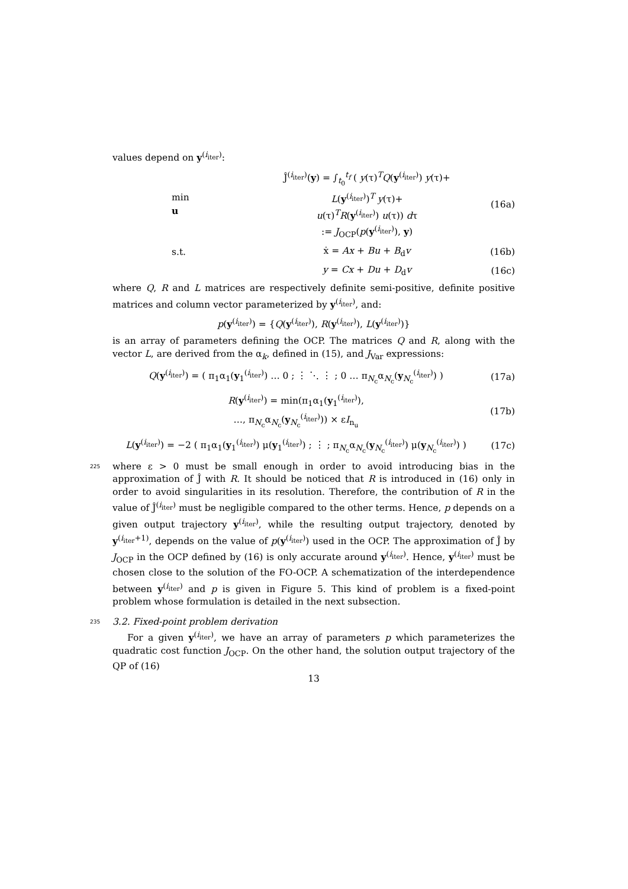values depend on y<sup>(i<sub>iter</sub>)</sup>:
min
u
Ĵ<sup>(i<sub>iter</sub>)</sup>(y) = ∫<sub>t<sub>0</sub></sub><sup>t<sub>f</sub></sup> ( y(τ)<sup>T</sup>Q(y<sup>(i<sub>iter</sub>)</sup>) y(τ)+
L(y<sup>(i<sub>iter</sub>)</sup>)<sup>T</sup> y(τ)+
u(τ)<sup>T</sup>R(y<sup>(i<sub>iter</sub>)</sup>) u(τ)) dτ
:= J<sub>OCP</sub>(p(y<sup>(i<sub>iter</sub>)</sup>), y)
(16a)
s.t. ẋ = Ax + Bu + B<sub>d</sub>v (16b)
y = Cx + Du + D<sub>d</sub>v (16c)
where Q, R and L matrices are respectively definite semi-positive, definite positive matrices and column vector parameterized by y<sup>(i<sub>iter</sub>)</sup>, and:
p(y<sup>(i<sub>iter</sub>)</sup>) = {Q(y<sup>(i<sub>iter</sub>)</sup>), R(y<sup>(i<sub>iter</sub>)</sup>), L(y<sup>(i<sub>iter</sub>)</sup>)}
is an array of parameters defining the OCP. The matrices Q and R, along with the vector L, are derived from the α<sub>k</sub>, defined in (15), and J<sub>Var</sub> expressions:
Q(y<sup>(i<sub>iter</sub>)</sup>) = ( π<sub>1</sub>α<sub>1</sub>(y<sub>1</sub><sup>(i<sub>iter</sub>)</sup>) … 0 ; ⋮ ⋱ ⋮ ; 0 … π<sub>N<sub>c</sub></sub>α<sub>N<sub>c</sub></sub>(y<sub>N<sub>c</sub></sub><sup>(i<sub>iter</sub>)</sup>) )
(17a)
R(y<sup>(i<sub>iter</sub>)</sup>) = min(π<sub>1</sub>α<sub>1</sub>(y<sub>1</sub><sup>(i<sub>iter</sub>)</sup>),
…, π<sub>N<sub>c</sub></sub>α<sub>N<sub>c</sub></sub>(y<sub>N<sub>c</sub></sub><sup>(i<sub>iter</sub>)</sup>)) × εI<sub>n<sub>u</sub></sub>
(17b)
L(y<sup>(i<sub>iter</sub>)</sup>) = −2 ( π<sub>1</sub>α<sub>1</sub>(y<sub>1</sub><sup>(i<sub>iter</sub>)</sup>) μ(y<sub>1</sub><sup>(i<sub>iter</sub>)</sup>) ; ⋮ ; π<sub>N<sub>c</sub></sub>α<sub>N<sub>c</sub></sub>(y<sub>N<sub>c</sub></sub><sup>(i<sub>iter</sub>)</sup>) μ(y<sub>N<sub>c</sub></sub><sup>(i<sub>iter</sub>)</sup>) )
(17c)
225
where ε > 0 must be small enough in order to avoid introducing bias in the approximation of Ĵ with R. It should be noticed that R is introduced in (16) only in order to avoid singularities in its resolution. Therefore, the contribution of R in the value of Ĵ<sup>(i<sub>iter</sub>)</sup> must be negligible compared to the other terms. Hence, p depends on a given output trajectory y<sup>(i<sub>iter</sub>)</sup>, while the resulting output trajectory, denoted by y<sup>(i<sub>iter</sub>+1)</sup>, depends on the value of p(y<sup>(i<sub>iter</sub>)</sup>) used in the OCP. The approximation of Ĵ by J<sub>OCP</sub> in the OCP defined by (16) is only accurate around y<sup>(i<sub>iter</sub>)</sup>. Hence, y<sup>(i<sub>iter</sub>)</sup> must be chosen close to the solution of the FO-OCP. A schematization of the interdependence between y<sup>(i<sub>iter</sub>)</sup> and p is given in Figure 5. This kind of problem is a fixed-point problem whose formulation is detailed in the next subsection.
235
3.2. Fixed-point problem derivation
For a given y<sup>(i<sub>iter</sub>)</sup>, we have an array of parameters p which parameterizes the quadratic cost function J<sub>OCP</sub>. On the other hand, the solution output trajectory of the QP of (16)
13